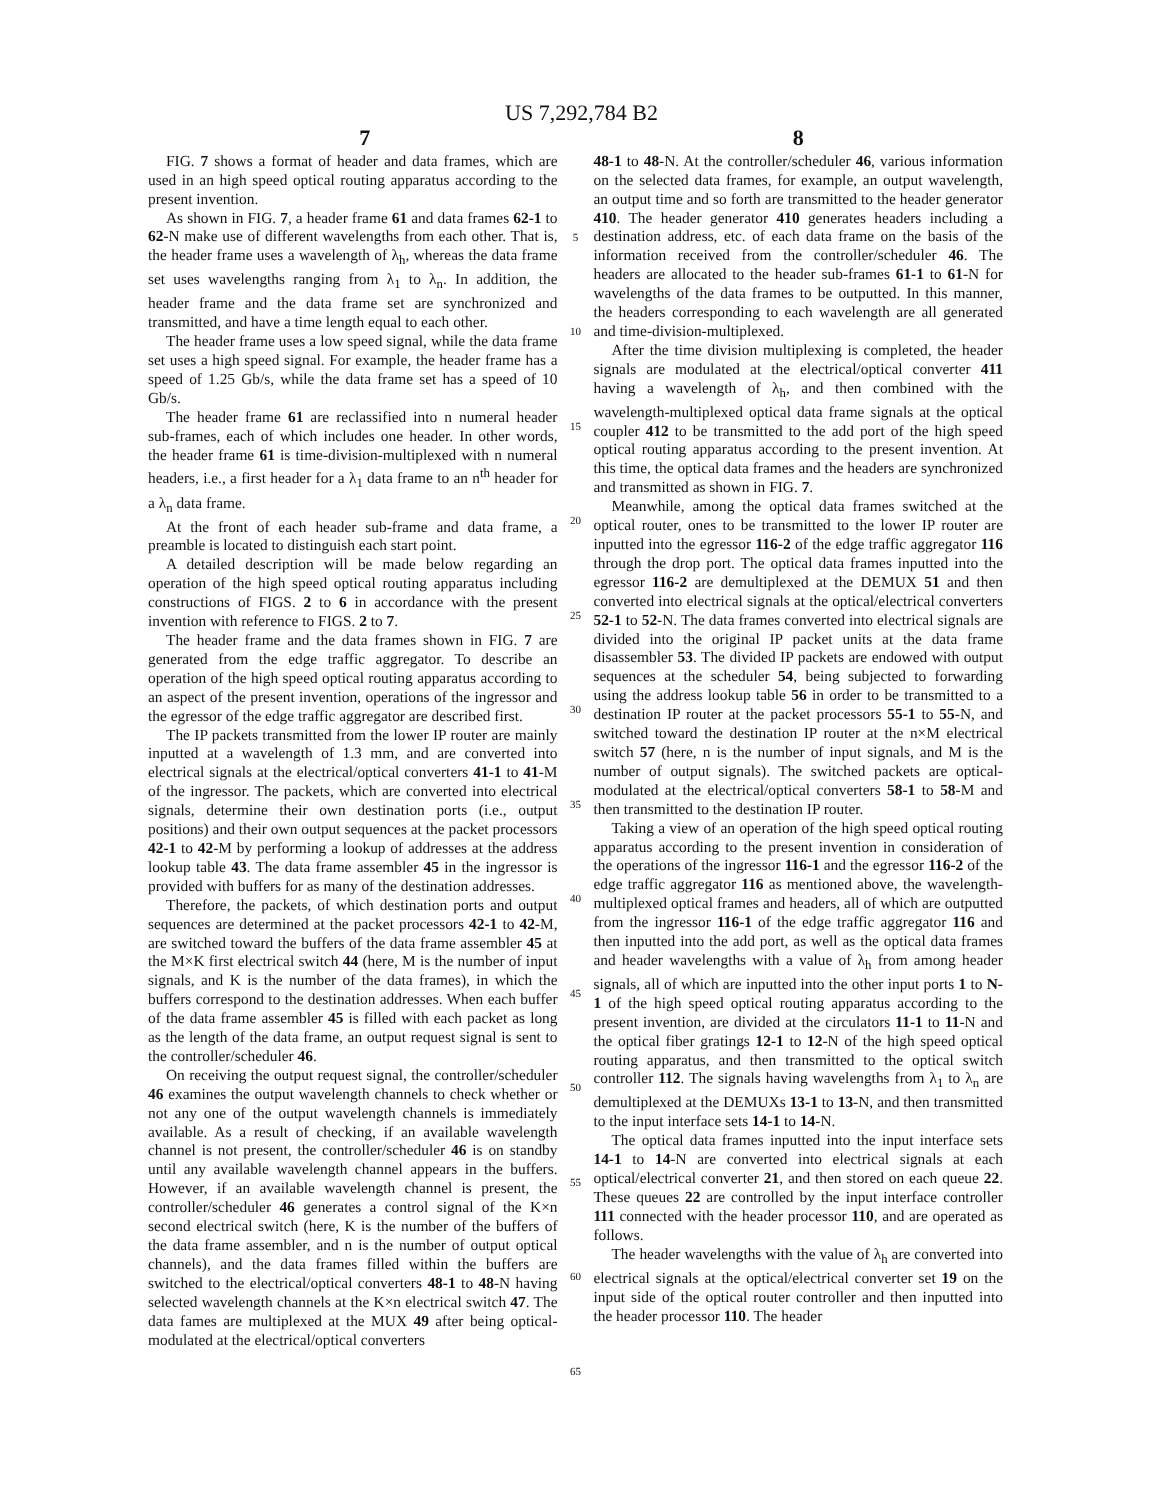US 7,292,784 B2
7 8
FIG. 7 shows a format of header and data frames, which are used in an high speed optical routing apparatus according to the present invention.
As shown in FIG. 7, a header frame 61 and data frames 62-1 to 62-N make use of different wavelengths from each other. That is, the header frame uses a wavelength of λ<sub>h</sub>, whereas the data frame set uses wavelengths ranging from λ<sub>1</sub> to λ<sub>n</sub>. In addition, the header frame and the data frame set are synchronized and transmitted, and have a time length equal to each other.
The header frame uses a low speed signal, while the data frame set uses a high speed signal. For example, the header frame has a speed of 1.25 Gb/s, while the data frame set has a speed of 10 Gb/s.
The header frame 61 are reclassified into n numeral header sub-frames, each of which includes one header. In other words, the header frame 61 is time-division-multiplexed with n numeral headers, i.e., a first header for a λ<sub>1</sub> data frame to an n<sup>th</sup> header for a λ<sub>n</sub> data frame.
At the front of each header sub-frame and data frame, a preamble is located to distinguish each start point.
A detailed description will be made below regarding an operation of the high speed optical routing apparatus including constructions of FIGS. 2 to 6 in accordance with the present invention with reference to FIGS. 2 to 7.
The header frame and the data frames shown in FIG. 7 are generated from the edge traffic aggregator. To describe an operation of the high speed optical routing apparatus according to an aspect of the present invention, operations of the ingressor and the egressor of the edge traffic aggregator are described first.
The IP packets transmitted from the lower IP router are mainly inputted at a wavelength of 1.3 mm, and are converted into electrical signals at the electrical/optical converters 41-1 to 41-M of the ingressor. The packets, which are converted into electrical signals, determine their own destination ports (i.e., output positions) and their own output sequences at the packet processors 42-1 to 42-M by performing a lookup of addresses at the address lookup table 43. The data frame assembler 45 in the ingressor is provided with buffers for as many of the destination addresses.
Therefore, the packets, of which destination ports and output sequences are determined at the packet processors 42-1 to 42-M, are switched toward the buffers of the data frame assembler 45 at the M×K first electrical switch 44 (here, M is the number of input signals, and K is the number of the data frames), in which the buffers correspond to the destination addresses. When each buffer of the data frame assembler 45 is filled with each packet as long as the length of the data frame, an output request signal is sent to the controller/scheduler 46.
On receiving the output request signal, the controller/scheduler 46 examines the output wavelength channels to check whether or not any one of the output wavelength channels is immediately available. As a result of checking, if an available wavelength channel is not present, the controller/scheduler 46 is on standby until any available wavelength channel appears in the buffers. However, if an available wavelength channel is present, the controller/scheduler 46 generates a control signal of the K×n second electrical switch (here, K is the number of the buffers of the data frame assembler, and n is the number of output optical channels), and the data frames filled within the buffers are switched to the electrical/optical converters 48-1 to 48-N having selected wavelength channels at the K×n electrical switch 47. The data fames are multiplexed at the MUX 49 after being optical-modulated at the electrical/optical converters
5
10
15
20
25
30
35
40
45
50
55
60
65
48-1 to 48-N. At the controller/scheduler 46, various information on the selected data frames, for example, an output wavelength, an output time and so forth are transmitted to the header generator 410. The header generator 410 generates headers including a destination address, etc. of each data frame on the basis of the information received from the controller/scheduler 46. The headers are allocated to the header sub-frames 61-1 to 61-N for wavelengths of the data frames to be outputted. In this manner, the headers corresponding to each wavelength are all generated and time-division-multiplexed.
After the time division multiplexing is completed, the header signals are modulated at the electrical/optical converter 411 having a wavelength of λ<sub>h</sub>, and then combined with the wavelength-multiplexed optical data frame signals at the optical coupler 412 to be transmitted to the add port of the high speed optical routing apparatus according to the present invention. At this time, the optical data frames and the headers are synchronized and transmitted as shown in FIG. 7.
Meanwhile, among the optical data frames switched at the optical router, ones to be transmitted to the lower IP router are inputted into the egressor 116-2 of the edge traffic aggregator 116 through the drop port. The optical data frames inputted into the egressor 116-2 are demultiplexed at the DEMUX 51 and then converted into electrical signals at the optical/electrical converters 52-1 to 52-N. The data frames converted into electrical signals are divided into the original IP packet units at the data frame disassembler 53. The divided IP packets are endowed with output sequences at the scheduler 54, being subjected to forwarding using the address lookup table 56 in order to be transmitted to a destination IP router at the packet processors 55-1 to 55-N, and switched toward the destination IP router at the n×M electrical switch 57 (here, n is the number of input signals, and M is the number of output signals). The switched packets are optical-modulated at the electrical/optical converters 58-1 to 58-M and then transmitted to the destination IP router.
Taking a view of an operation of the high speed optical routing apparatus according to the present invention in consideration of the operations of the ingressor 116-1 and the egressor 116-2 of the edge traffic aggregator 116 as mentioned above, the wavelength-multiplexed optical frames and headers, all of which are outputted from the ingressor 116-1 of the edge traffic aggregator 116 and then inputted into the add port, as well as the optical data frames and header wavelengths with a value of λ<sub>h</sub> from among header signals, all of which are inputted into the other input ports 1 to N-1 of the high speed optical routing apparatus according to the present invention, are divided at the circulators 11-1 to 11-N and the optical fiber gratings 12-1 to 12-N of the high speed optical routing apparatus, and then transmitted to the optical switch controller 112. The signals having wavelengths from λ<sub>1</sub> to λ<sub>n</sub> are demultiplexed at the DEMUXs 13-1 to 13-N, and then transmitted to the input interface sets 14-1 to 14-N.
The optical data frames inputted into the input interface sets 14-1 to 14-N are converted into electrical signals at each optical/electrical converter 21, and then stored on each queue 22. These queues 22 are controlled by the input interface controller 111 connected with the header processor 110, and are operated as follows.
The header wavelengths with the value of λ<sub>h</sub> are converted into electrical signals at the optical/electrical converter set 19 on the input side of the optical router controller and then inputted into the header processor 110. The header